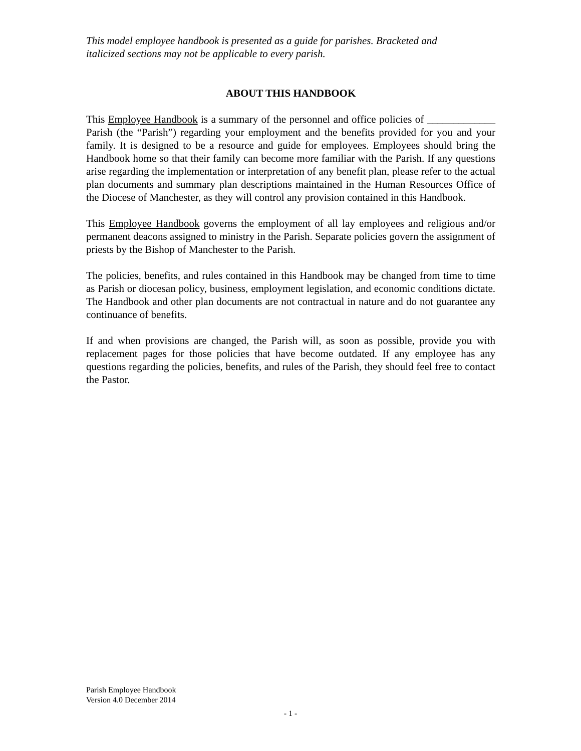This model employee handbook is presented as a guide for parishes. Bracketed and
italicized sections may not be applicable to every parish.
ABOUT THIS HANDBOOK
This Employee Handbook is a summary of the personnel and office policies of _____________ Parish (the “Parish”) regarding your employment and the benefits provided for you and your family. It is designed to be a resource and guide for employees. Employees should bring the Handbook home so that their family can become more familiar with the Parish. If any questions arise regarding the implementation or interpretation of any benefit plan, please refer to the actual plan documents and summary plan descriptions maintained in the Human Resources Office of the Diocese of Manchester, as they will control any provision contained in this Handbook.
This Employee Handbook governs the employment of all lay employees and religious and/or permanent deacons assigned to ministry in the Parish. Separate policies govern the assignment of priests by the Bishop of Manchester to the Parish.
The policies, benefits, and rules contained in this Handbook may be changed from time to time as Parish or diocesan policy, business, employment legislation, and economic conditions dictate. The Handbook and other plan documents are not contractual in nature and do not guarantee any continuance of benefits.
If and when provisions are changed, the Parish will, as soon as possible, provide you with replacement pages for those policies that have become outdated. If any employee has any questions regarding the policies, benefits, and rules of the Parish, they should feel free to contact the Pastor.
Parish Employee Handbook
Version 4.0 December 2014
- 1 -